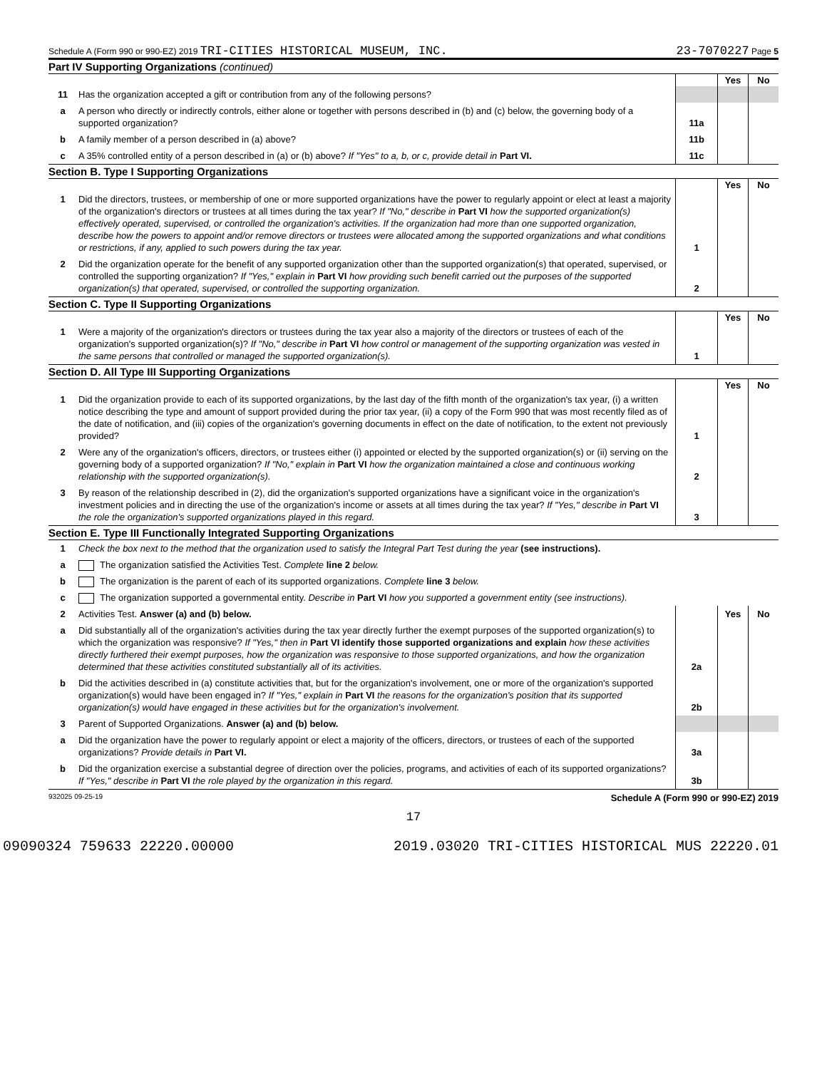Schedule A (Form 990 or 990-EZ) 2019 TRI-CITIES HISTORICAL MUSEUM, INC. 23-7070227 Page 5
Part IV Supporting Organizations (continued)
| | | | Yes | No |
| 11 | Has the organization accepted a gift or contribution from any of the following persons? | | | |
| a | A person who directly or indirectly controls, either alone or together with persons described in (b) and (c) below, the governing body of a supported organization? | 11a | | |
| b | A family member of a person described in (a) above? | 11b | | |
| c | A 35% controlled entity of a person described in (a) or (b) above? If "Yes" to a, b, or c, provide detail in Part VI. | 11c | | |
Section B. Type I Supporting Organizations
| | | | Yes | No |
| 1 | Did the directors, trustees, or membership of one or more supported organizations have the power to regularly appoint or elect at least a majority of the organization's directors or trustees at all times during the tax year? If "No," describe in Part VI how the supported organization(s) effectively operated, supervised, or controlled the organization's activities. If the organization had more than one supported organization, describe how the powers to appoint and/or remove directors or trustees were allocated among the supported organizations and what conditions or restrictions, if any, applied to such powers during the tax year. | 1 | | |
| 2 | Did the organization operate for the benefit of any supported organization other than the supported organization(s) that operated, supervised, or controlled the supporting organization? If "Yes," explain in Part VI how providing such benefit carried out the purposes of the supported organization(s) that operated, supervised, or controlled the supporting organization. | 2 | | |
Section C. Type II Supporting Organizations
| | | | Yes | No |
| 1 | Were a majority of the organization's directors or trustees during the tax year also a majority of the directors or trustees of each of the organization's supported organization(s)? If "No," describe in Part VI how control or management of the supporting organization was vested in the same persons that controlled or managed the supported organization(s). | 1 | | |
Section D. All Type III Supporting Organizations
| | | | Yes | No |
| 1 | Did the organization provide to each of its supported organizations, by the last day of the fifth month of the organization's tax year, (i) a written notice describing the type and amount of support provided during the prior tax year, (ii) a copy of the Form 990 that was most recently filed as of the date of notification, and (iii) copies of the organization's governing documents in effect on the date of notification, to the extent not previously provided? | 1 | | |
| 2 | Were any of the organization's officers, directors, or trustees either (i) appointed or elected by the supported organization(s) or (ii) serving on the governing body of a supported organization? If "No," explain in Part VI how the organization maintained a close and continuous working relationship with the supported organization(s). | 2 | | |
| 3 | By reason of the relationship described in (2), did the organization's supported organizations have a significant voice in the organization's investment policies and in directing the use of the organization's income or assets at all times during the tax year? If "Yes," describe in Part VI the role the organization's supported organizations played in this regard. | 3 | | |
Section E. Type III Functionally Integrated Supporting Organizations
| 1 | Check the box next to the method that the organization used to satisfy the Integral Part Test during the year (see instructions). | | | |
| a | The organization satisfied the Activities Test. Complete line 2 below. | | | |
| b | The organization is the parent of each of its supported organizations. Complete line 3 below. | | | |
| c | The organization supported a governmental entity. Describe in Part VI how you supported a government entity (see instructions). | | | |
| 2 | Activities Test. Answer (a) and (b) below. | | Yes | No |
| a | Did substantially all of the organization's activities during the tax year directly further the exempt purposes of the supported organization(s) to which the organization was responsive? If "Yes," then in Part VI identify those supported organizations and explain how these activities directly furthered their exempt purposes, how the organization was responsive to those supported organizations, and how the organization determined that these activities constituted substantially all of its activities. | 2a | | |
| b | Did the activities described in (a) constitute activities that, but for the organization's involvement, one or more of the organization's supported organization(s) would have been engaged in? If "Yes," explain in Part VI the reasons for the organization's position that its supported organization(s) would have engaged in these activities but for the organization's involvement. | 2b | | |
| 3 | Parent of Supported Organizations. Answer (a) and (b) below. | | | |
| a | Did the organization have the power to regularly appoint or elect a majority of the officers, directors, or trustees of each of the supported organizations? Provide details in Part VI. | 3a | | |
| b | Did the organization exercise a substantial degree of direction over the policies, programs, and activities of each of its supported organizations? If "Yes," describe in Part VI the role played by the organization in this regard. | 3b | | |
932025 09-25-19 Schedule A (Form 990 or 990-EZ) 2019
17
09090324 759633 22220.00000 2019.03020 TRI-CITIES HISTORICAL MUS 22220.01